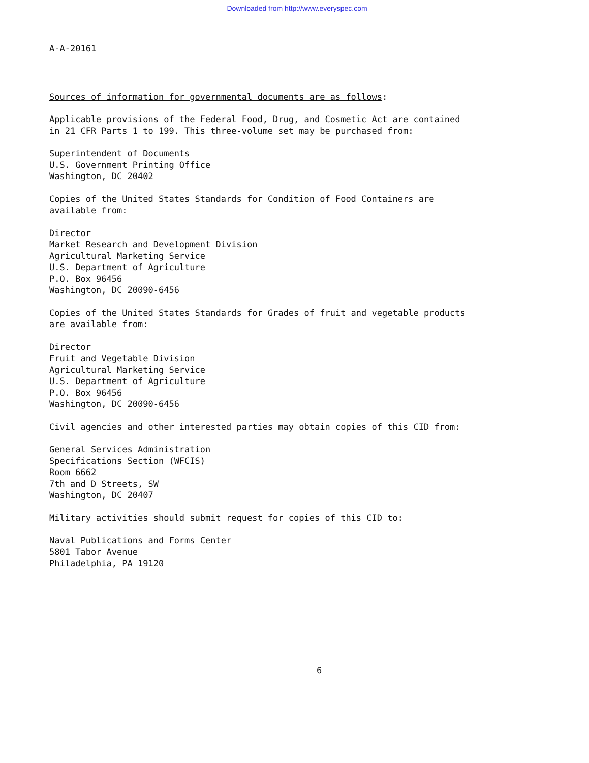Downloaded from http://www.everyspec.com
A-A-20161
Sources of information for governmental documents are as follows:
Applicable provisions of the Federal Food, Drug, and Cosmetic Act are contained
in 21 CFR Parts 1 to 199. This three-volume set may be purchased from:
Superintendent of Documents
U.S. Government Printing Office
Washington, DC 20402
Copies of the United States Standards for Condition of Food Containers are
available from:
Director
Market Research and Development Division
Agricultural Marketing Service
U.S. Department of Agriculture
P.O. Box 96456
Washington, DC 20090-6456
Copies of the United States Standards for Grades of fruit and vegetable products
are available from:
Director
Fruit and Vegetable Division
Agricultural Marketing Service
U.S. Department of Agriculture
P.O. Box 96456
Washington, DC 20090-6456
Civil agencies and other interested parties may obtain copies of this CID from:
General Services Administration
Specifications Section (WFCIS)
Room 6662
7th and D Streets, SW
Washington, DC 20407
Military activities should submit request for copies of this CID to:
Naval Publications and Forms Center
5801 Tabor Avenue
Philadelphia, PA 19120
6